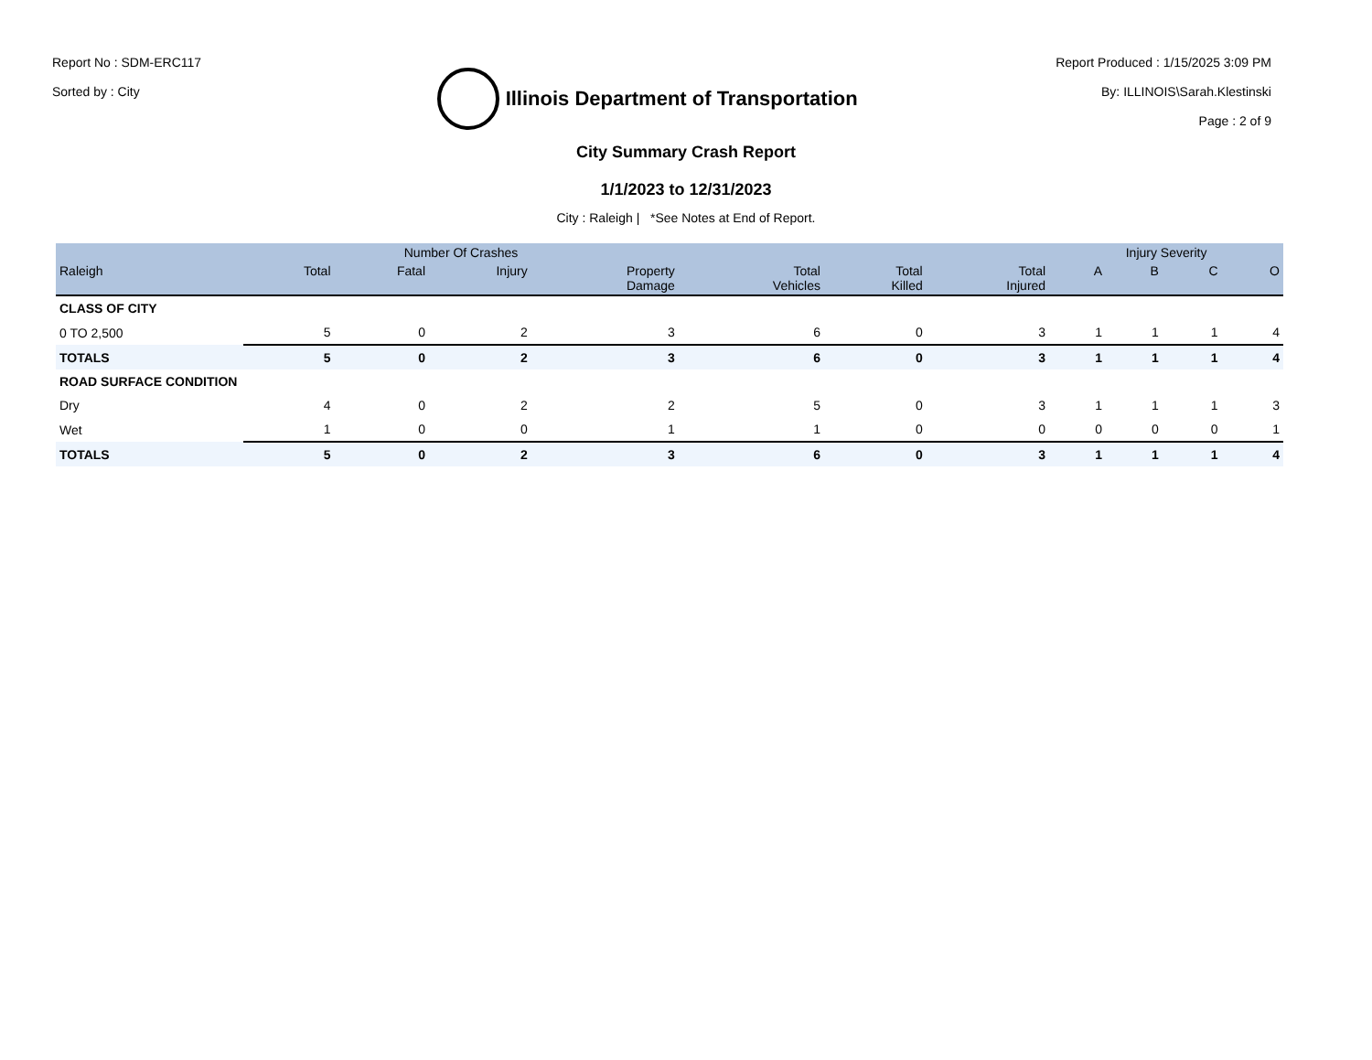Report No : SDM-ERC117
Sorted by : City
Illinois Department of Transportation
Report Produced : 1/15/2025 3:09 PM
By: ILLINOIS\Sarah.Klestinski
Page : 2 of 9
City Summary Crash Report
1/1/2023 to 12/31/2023
City : Raleigh | *See Notes at End of Report.
| | Number Of Crashes | | | | | | | Injury Severity | | | |
| --- | --- | --- | --- | --- | --- | --- | --- | --- | --- | --- | --- |
| Raleigh | Total | Fatal | Injury | Property Damage | Total Vehicles | Total Killed | Total Injured | A | B | C | O |
| CLASS OF CITY | | | | | | | | | | | |
| 0 TO 2,500 | 5 | 0 | 2 | 3 | 6 | 0 | 3 | 1 | 1 | 1 | 4 |
| TOTALS | 5 | 0 | 2 | 3 | 6 | 0 | 3 | 1 | 1 | 1 | 4 |
| ROAD SURFACE CONDITION | | | | | | | | | | | |
| Dry | 4 | 0 | 2 | 2 | 5 | 0 | 3 | 1 | 1 | 1 | 3 |
| Wet | 1 | 0 | 0 | 1 | 1 | 0 | 0 | 0 | 0 | 0 | 1 |
| TOTALS | 5 | 0 | 2 | 3 | 6 | 0 | 3 | 1 | 1 | 1 | 4 |